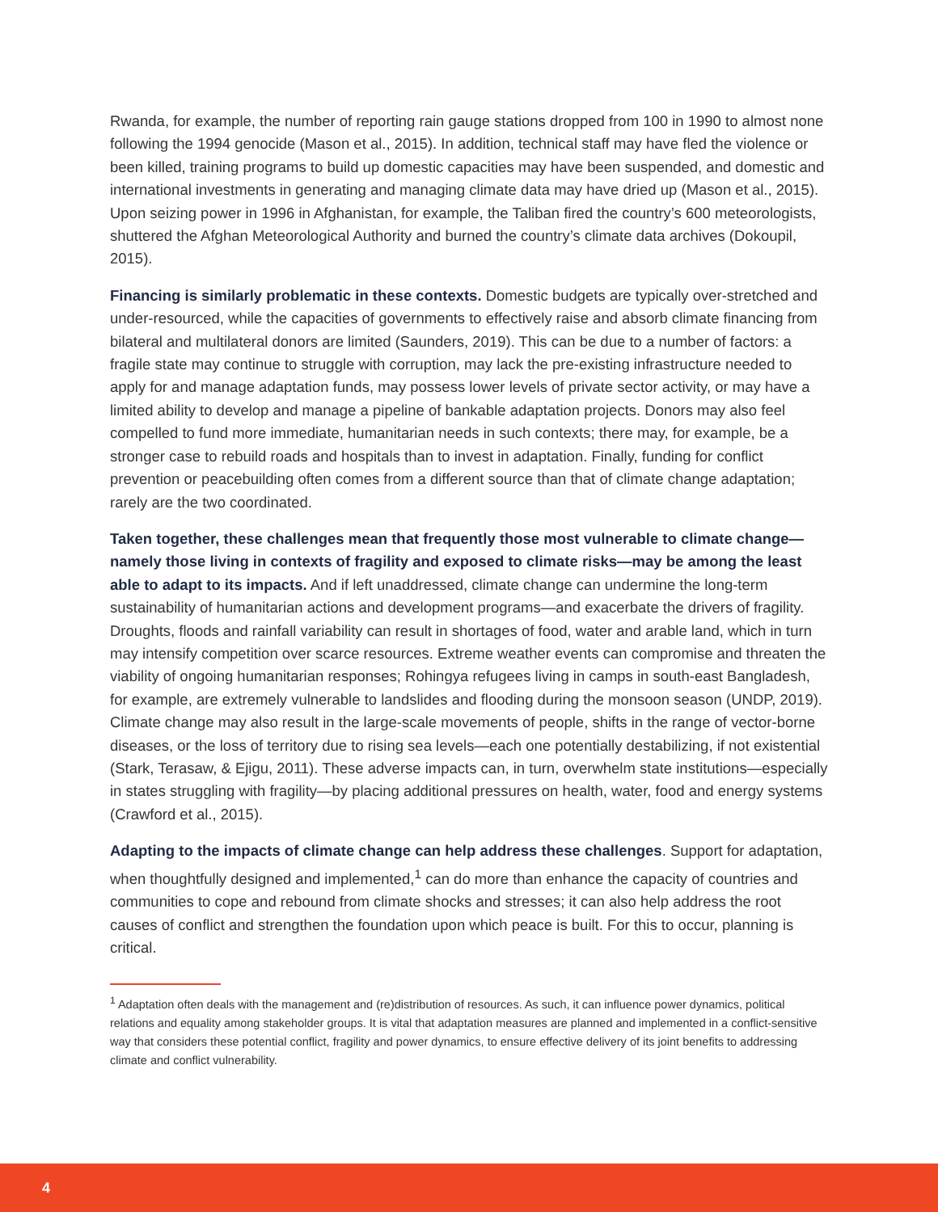Rwanda, for example, the number of reporting rain gauge stations dropped from 100 in 1990 to almost none following the 1994 genocide (Mason et al., 2015). In addition, technical staff may have fled the violence or been killed, training programs to build up domestic capacities may have been suspended, and domestic and international investments in generating and managing climate data may have dried up (Mason et al., 2015). Upon seizing power in 1996 in Afghanistan, for example, the Taliban fired the country’s 600 meteorologists, shuttered the Afghan Meteorological Authority and burned the country’s climate data archives (Dokoupil, 2015).
Financing is similarly problematic in these contexts. Domestic budgets are typically over-stretched and under-resourced, while the capacities of governments to effectively raise and absorb climate financing from bilateral and multilateral donors are limited (Saunders, 2019). This can be due to a number of factors: a fragile state may continue to struggle with corruption, may lack the pre-existing infrastructure needed to apply for and manage adaptation funds, may possess lower levels of private sector activity, or may have a limited ability to develop and manage a pipeline of bankable adaptation projects. Donors may also feel compelled to fund more immediate, humanitarian needs in such contexts; there may, for example, be a stronger case to rebuild roads and hospitals than to invest in adaptation. Finally, funding for conflict prevention or peacebuilding often comes from a different source than that of climate change adaptation; rarely are the two coordinated.
Taken together, these challenges mean that frequently those most vulnerable to climate change—namely those living in contexts of fragility and exposed to climate risks—may be among the least able to adapt to its impacts. And if left unaddressed, climate change can undermine the long-term sustainability of humanitarian actions and development programs—and exacerbate the drivers of fragility. Droughts, floods and rainfall variability can result in shortages of food, water and arable land, which in turn may intensify competition over scarce resources. Extreme weather events can compromise and threaten the viability of ongoing humanitarian responses; Rohingya refugees living in camps in south-east Bangladesh, for example, are extremely vulnerable to landslides and flooding during the monsoon season (UNDP, 2019). Climate change may also result in the large-scale movements of people, shifts in the range of vector-borne diseases, or the loss of territory due to rising sea levels—each one potentially destabilizing, if not existential (Stark, Terasaw, & Ejigu, 2011). These adverse impacts can, in turn, overwhelm state institutions—especially in states struggling with fragility—by placing additional pressures on health, water, food and energy systems (Crawford et al., 2015).
Adapting to the impacts of climate change can help address these challenges. Support for adaptation, when thoughtfully designed and implemented,<sup>1</sup> can do more than enhance the capacity of countries and communities to cope and rebound from climate shocks and stresses; it can also help address the root causes of conflict and strengthen the foundation upon which peace is built. For this to occur, planning is critical.
<sup>1</sup> Adaptation often deals with the management and (re)distribution of resources. As such, it can influence power dynamics, political relations and equality among stakeholder groups. It is vital that adaptation measures are planned and implemented in a conflict-sensitive way that considers these potential conflict, fragility and power dynamics, to ensure effective delivery of its joint benefits to addressing climate and conflict vulnerability.
4